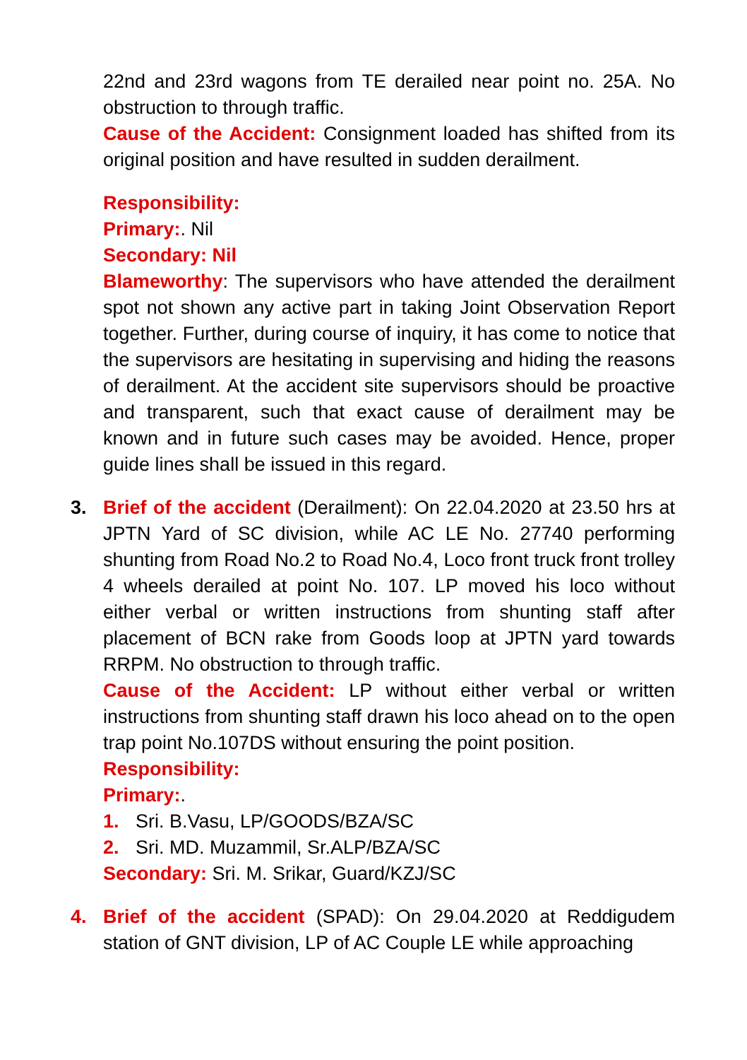22nd and 23rd wagons from TE derailed near point no. 25A. No obstruction to through traffic.
Cause of the Accident: Consignment loaded has shifted from its original position and have resulted in sudden derailment.
Responsibility:
Primary:. Nil
Secondary: Nil
Blameworthy: The supervisors who have attended the derailment spot not shown any active part in taking Joint Observation Report together. Further, during course of inquiry, it has come to notice that the supervisors are hesitating in supervising and hiding the reasons of derailment. At the accident site supervisors should be proactive and transparent, such that exact cause of derailment may be known and in future such cases may be avoided. Hence, proper guide lines shall be issued in this regard.
3.
Brief of the accident (Derailment): On 22.04.2020 at 23.50 hrs at JPTN Yard of SC division, while AC LE No. 27740 performing shunting from Road No.2 to Road No.4, Loco front truck front trolley 4 wheels derailed at point No. 107. LP moved his loco without either verbal or written instructions from shunting staff after placement of BCN rake from Goods loop at JPTN yard towards RRPM. No obstruction to through traffic.
Cause of the Accident: LP without either verbal or written instructions from shunting staff drawn his loco ahead on to the open trap point No.107DS without ensuring the point position.
Responsibility:
Primary:.
1. Sri. B.Vasu, LP/GOODS/BZA/SC
2. Sri. MD. Muzammil, Sr.ALP/BZA/SC
Secondary: Sri. M. Srikar, Guard/KZJ/SC
4.
Brief of the accident (SPAD): On 29.04.2020 at Reddigudem station of GNT division, LP of AC Couple LE while approaching